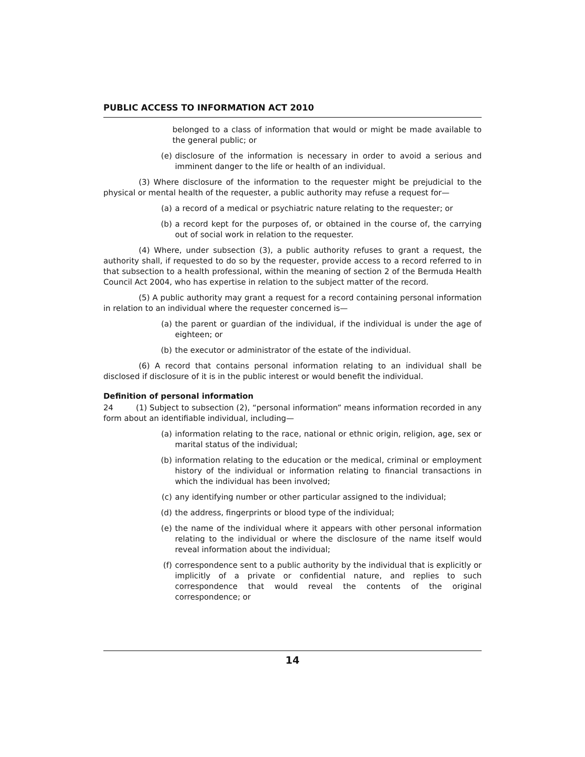PUBLIC ACCESS TO INFORMATION ACT 2010
belonged to a class of information that would or might be made available to the general public; or
(e) disclosure of the information is necessary in order to avoid a serious and imminent danger to the life or health of an individual.
(3) Where disclosure of the information to the requester might be prejudicial to the physical or mental health of the requester, a public authority may refuse a request for—
(a) a record of a medical or psychiatric nature relating to the requester; or
(b) a record kept for the purposes of, or obtained in the course of, the carrying out of social work in relation to the requester.
(4) Where, under subsection (3), a public authority refuses to grant a request, the authority shall, if requested to do so by the requester, provide access to a record referred to in that subsection to a health professional, within the meaning of section 2 of the Bermuda Health Council Act 2004, who has expertise in relation to the subject matter of the record.
(5) A public authority may grant a request for a record containing personal information in relation to an individual where the requester concerned is—
(a) the parent or guardian of the individual, if the individual is under the age of eighteen; or
(b) the executor or administrator of the estate of the individual.
(6) A record that contains personal information relating to an individual shall be disclosed if disclosure of it is in the public interest or would benefit the individual.
Definition of personal information
24 (1) Subject to subsection (2), “personal information” means information recorded in any form about an identifiable individual, including—
(a) information relating to the race, national or ethnic origin, religion, age, sex or marital status of the individual;
(b) information relating to the education or the medical, criminal or employment history of the individual or information relating to financial transactions in which the individual has been involved;
(c) any identifying number or other particular assigned to the individual;
(d) the address, fingerprints or blood type of the individual;
(e) the name of the individual where it appears with other personal information relating to the individual or where the disclosure of the name itself would reveal information about the individual;
(f) correspondence sent to a public authority by the individual that is explicitly or implicitly of a private or confidential nature, and replies to such correspondence that would reveal the contents of the original correspondence; or
14